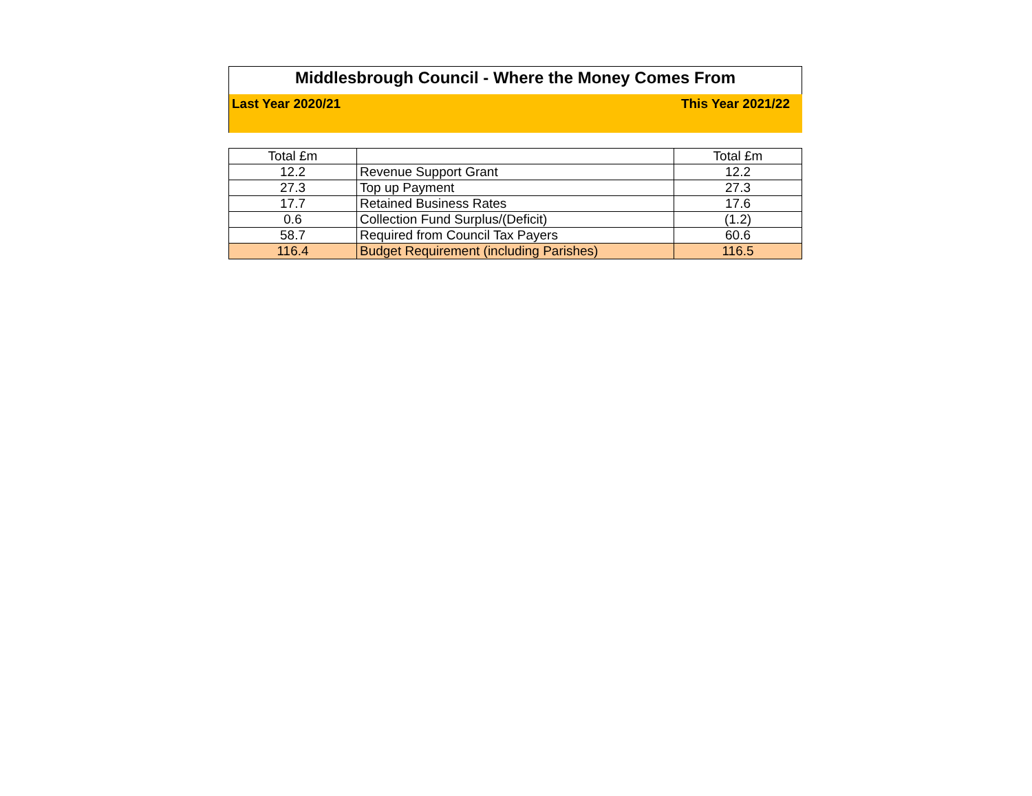Middlesbrough Council - Where the Money Comes From
Last Year 2020/21 This Year 2021/22
| Total £m | | Total £m |
| 12.2 | Revenue Support Grant | 12.2 |
| 27.3 | Top up Payment | 27.3 |
| 17.7 | Retained Business Rates | 17.6 |
| 0.6 | Collection Fund Surplus/(Deficit) | (1.2) |
| 58.7 | Required from Council Tax Payers | 60.6 |
| 116.4 | Budget Requirement (including Parishes) | 116.5 |